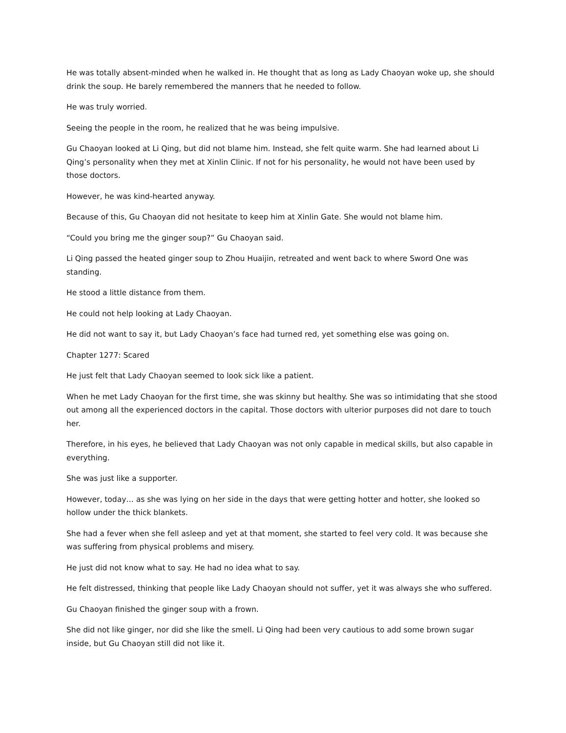He was totally absent-minded when he walked in. He thought that as long as Lady Chaoyan woke up, she should drink the soup. He barely remembered the manners that he needed to follow.
He was truly worried.
Seeing the people in the room, he realized that he was being impulsive.
Gu Chaoyan looked at Li Qing, but did not blame him. Instead, she felt quite warm. She had learned about Li Qing’s personality when they met at Xinlin Clinic. If not for his personality, he would not have been used by those doctors.
However, he was kind-hearted anyway.
Because of this, Gu Chaoyan did not hesitate to keep him at Xinlin Gate. She would not blame him.
“Could you bring me the ginger soup?” Gu Chaoyan said.
Li Qing passed the heated ginger soup to Zhou Huaijin, retreated and went back to where Sword One was standing.
He stood a little distance from them.
He could not help looking at Lady Chaoyan.
He did not want to say it, but Lady Chaoyan’s face had turned red, yet something else was going on.
Chapter 1277: Scared
He just felt that Lady Chaoyan seemed to look sick like a patient.
When he met Lady Chaoyan for the first time, she was skinny but healthy. She was so intimidating that she stood out among all the experienced doctors in the capital. Those doctors with ulterior purposes did not dare to touch her.
Therefore, in his eyes, he believed that Lady Chaoyan was not only capable in medical skills, but also capable in everything.
She was just like a supporter.
However, today… as she was lying on her side in the days that were getting hotter and hotter, she looked so hollow under the thick blankets.
She had a fever when she fell asleep and yet at that moment, she started to feel very cold. It was because she was suffering from physical problems and misery.
He just did not know what to say. He had no idea what to say.
He felt distressed, thinking that people like Lady Chaoyan should not suffer, yet it was always she who suffered.
Gu Chaoyan finished the ginger soup with a frown.
She did not like ginger, nor did she like the smell. Li Qing had been very cautious to add some brown sugar inside, but Gu Chaoyan still did not like it.